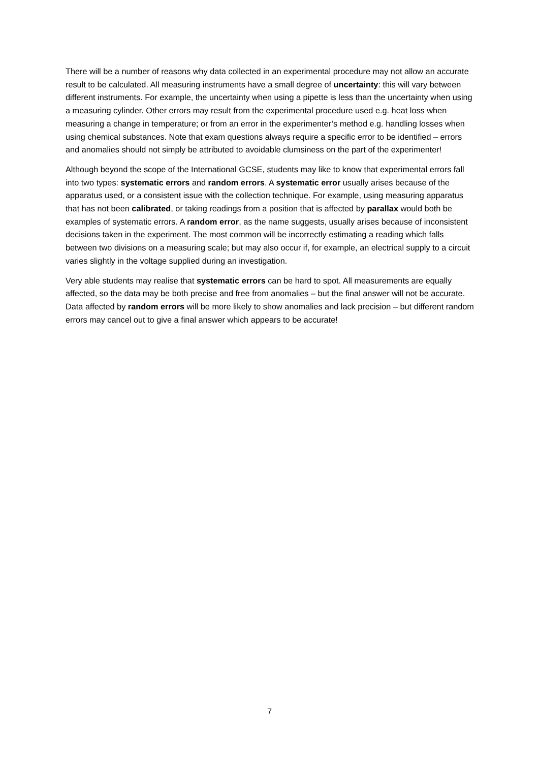There will be a number of reasons why data collected in an experimental procedure may not allow an accurate result to be calculated. All measuring instruments have a small degree of uncertainty: this will vary between different instruments. For example, the uncertainty when using a pipette is less than the uncertainty when using a measuring cylinder. Other errors may result from the experimental procedure used e.g. heat loss when measuring a change in temperature; or from an error in the experimenter’s method e.g. handling losses when using chemical substances. Note that exam questions always require a specific error to be identified – errors and anomalies should not simply be attributed to avoidable clumsiness on the part of the experimenter!
Although beyond the scope of the International GCSE, students may like to know that experimental errors fall into two types: systematic errors and random errors. A systematic error usually arises because of the apparatus used, or a consistent issue with the collection technique. For example, using measuring apparatus that has not been calibrated, or taking readings from a position that is affected by parallax would both be examples of systematic errors. A random error, as the name suggests, usually arises because of inconsistent decisions taken in the experiment. The most common will be incorrectly estimating a reading which falls between two divisions on a measuring scale; but may also occur if, for example, an electrical supply to a circuit varies slightly in the voltage supplied during an investigation.
Very able students may realise that systematic errors can be hard to spot. All measurements are equally affected, so the data may be both precise and free from anomalies – but the final answer will not be accurate. Data affected by random errors will be more likely to show anomalies and lack precision – but different random errors may cancel out to give a final answer which appears to be accurate!
7